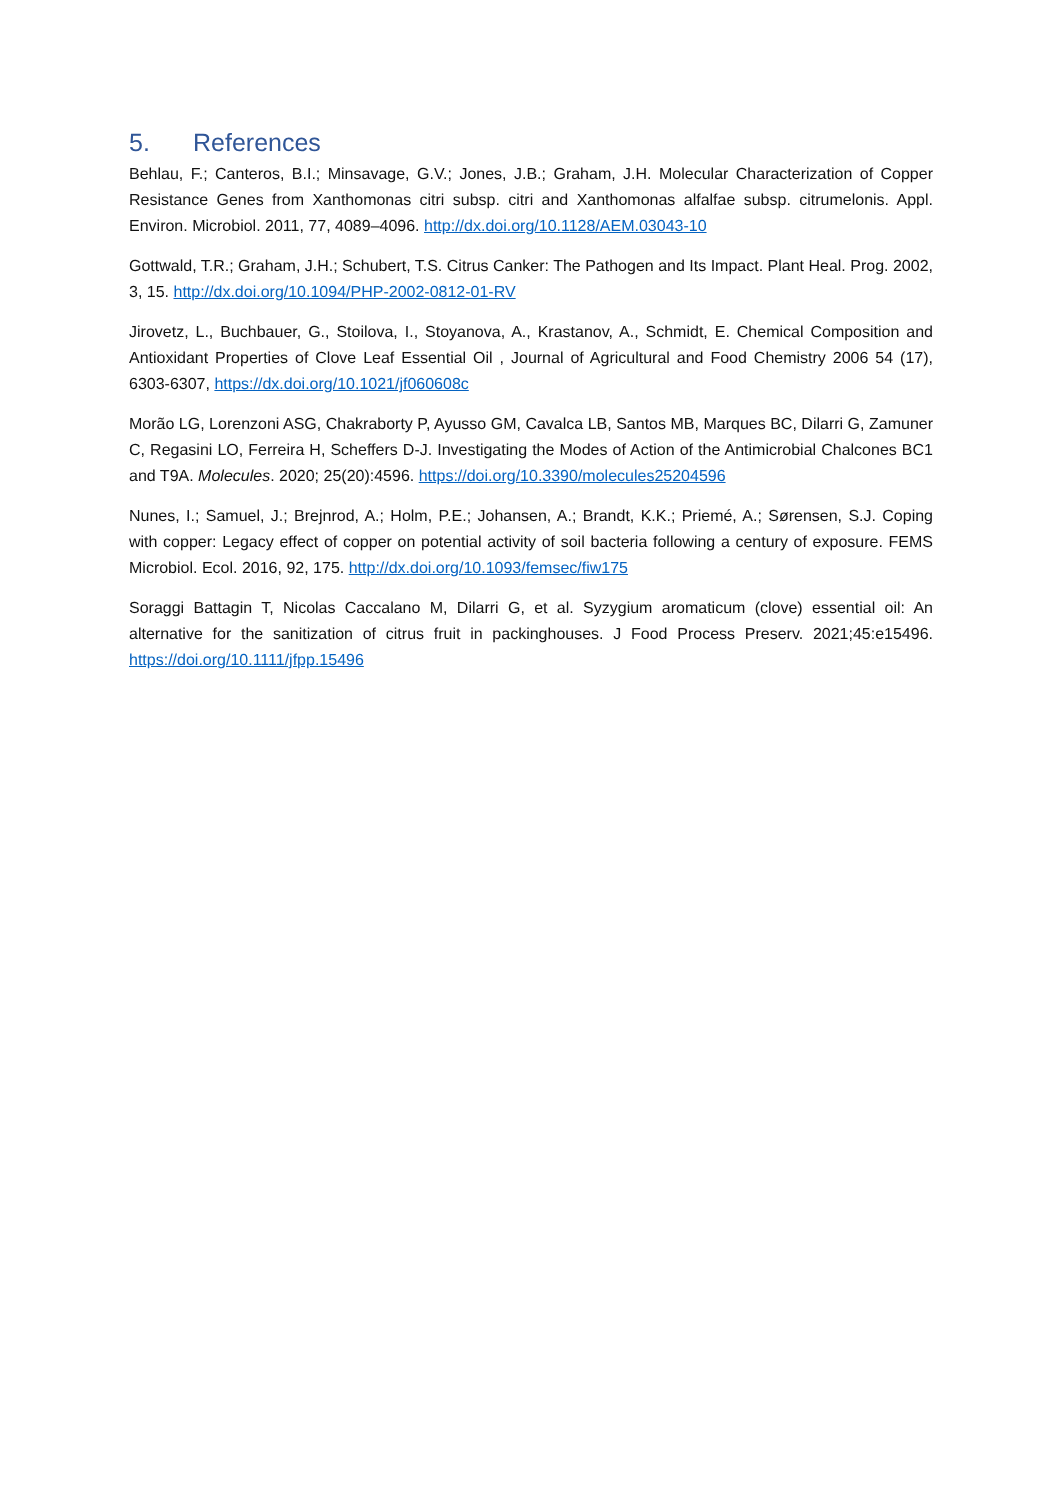5. References
Behlau, F.; Canteros, B.I.; Minsavage, G.V.; Jones, J.B.; Graham, J.H. Molecular Characterization of Copper Resistance Genes from Xanthomonas citri subsp. citri and Xanthomonas alfalfae subsp. citrumelonis. Appl. Environ. Microbiol. 2011, 77, 4089–4096. http://dx.doi.org/10.1128/AEM.03043-10
Gottwald, T.R.; Graham, J.H.; Schubert, T.S. Citrus Canker: The Pathogen and Its Impact. Plant Heal. Prog. 2002, 3, 15. http://dx.doi.org/10.1094/PHP-2002-0812-01-RV
Jirovetz, L., Buchbauer, G., Stoilova, I., Stoyanova, A., Krastanov, A., Schmidt, E. Chemical Composition and Antioxidant Properties of Clove Leaf Essential Oil , Journal of Agricultural and Food Chemistry 2006 54 (17), 6303-6307, https://dx.doi.org/10.1021/jf060608c
Morão LG, Lorenzoni ASG, Chakraborty P, Ayusso GM, Cavalca LB, Santos MB, Marques BC, Dilarri G, Zamuner C, Regasini LO, Ferreira H, Scheffers D-J. Investigating the Modes of Action of the Antimicrobial Chalcones BC1 and T9A. Molecules. 2020; 25(20):4596. https://doi.org/10.3390/molecules25204596
Nunes, I.; Samuel, J.; Brejnrod, A.; Holm, P.E.; Johansen, A.; Brandt, K.K.; Priemé, A.; Sørensen, S.J. Coping with copper: Legacy effect of copper on potential activity of soil bacteria following a century of exposure. FEMS Microbiol. Ecol. 2016, 92, 175. http://dx.doi.org/10.1093/femsec/fiw175
Soraggi Battagin T, Nicolas Caccalano M, Dilarri G, et al. Syzygium aromaticum (clove) essential oil: An alternative for the sanitization of citrus fruit in packinghouses. J Food Process Preserv. 2021;45:e15496. https://doi.org/10.1111/jfpp.15496